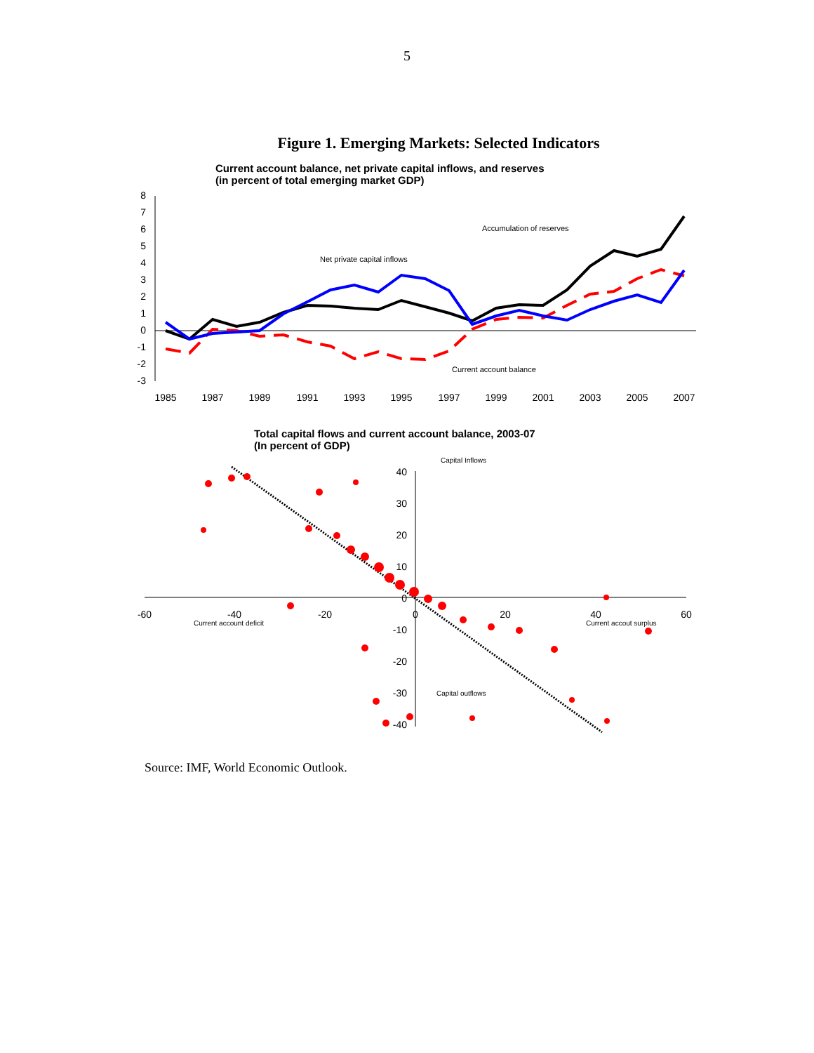5
Figure 1. Emerging Markets: Selected Indicators
Current account balance, net private capital inflows, and reserves
(in percent of total emerging market GDP)
8
7
6
5
4
3
2
1
0
-1
-2
-3
Accumulation of reserves
Net private capital inflows
Current account balance
1985
1987
1989
1991
1993
1995
1997
1999
2001
2003
2005
2007
Total capital flows and current account balance, 2003-07
(In percent of GDP)
-60
-40
-20
0
20
40
60
40
30
20
10
0
-10
-20
-30
-40
Capital Inflows
Current account deficit
Current accout surplus
Capital outflows
Source: IMF, World Economic Outlook.